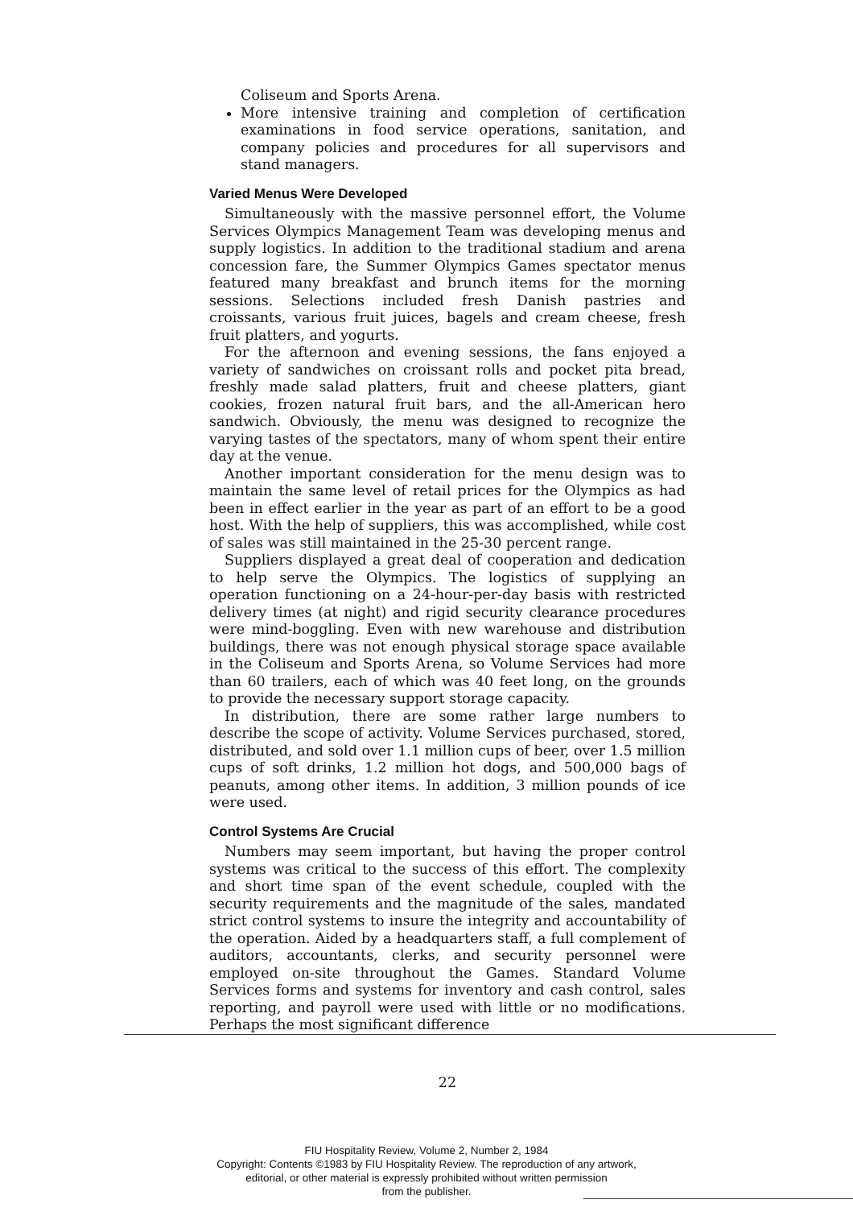Coliseum and Sports Arena.
More intensive training and completion of certification examinations in food service operations, sanitation, and company policies and procedures for all supervisors and stand managers.
Varied Menus Were Developed
Simultaneously with the massive personnel effort, the Volume Services Olympics Management Team was developing menus and supply logistics. In addition to the traditional stadium and arena concession fare, the Summer Olympics Games spectator menus featured many breakfast and brunch items for the morning sessions. Selections included fresh Danish pastries and croissants, various fruit juices, bagels and cream cheese, fresh fruit platters, and yogurts.
For the afternoon and evening sessions, the fans enjoyed a variety of sandwiches on croissant rolls and pocket pita bread, freshly made salad platters, fruit and cheese platters, giant cookies, frozen natural fruit bars, and the all-American hero sandwich. Obviously, the menu was designed to recognize the varying tastes of the spectators, many of whom spent their entire day at the venue.
Another important consideration for the menu design was to maintain the same level of retail prices for the Olympics as had been in effect earlier in the year as part of an effort to be a good host. With the help of suppliers, this was accomplished, while cost of sales was still maintained in the 25-30 percent range.
Suppliers displayed a great deal of cooperation and dedication to help serve the Olympics. The logistics of supplying an operation functioning on a 24-hour-per-day basis with restricted delivery times (at night) and rigid security clearance procedures were mind-boggling. Even with new warehouse and distribution buildings, there was not enough physical storage space available in the Coliseum and Sports Arena, so Volume Services had more than 60 trailers, each of which was 40 feet long, on the grounds to provide the necessary support storage capacity.
In distribution, there are some rather large numbers to describe the scope of activity. Volume Services purchased, stored, distributed, and sold over 1.1 million cups of beer, over 1.5 million cups of soft drinks, 1.2 million hot dogs, and 500,000 bags of peanuts, among other items. In addition, 3 million pounds of ice were used.
Control Systems Are Crucial
Numbers may seem important, but having the proper control systems was critical to the success of this effort. The complexity and short time span of the event schedule, coupled with the security requirements and the magnitude of the sales, mandated strict control systems to insure the integrity and accountability of the operation. Aided by a headquarters staff, a full complement of auditors, accountants, clerks, and security personnel were employed on-site throughout the Games. Standard Volume Services forms and systems for inventory and cash control, sales reporting, and payroll were used with little or no modifications. Perhaps the most significant difference
22
FIU Hospitality Review, Volume 2, Number 2, 1984
Copyright: Contents ©1983 by FIU Hospitality Review. The reproduction of any artwork,
editorial, or other material is expressly prohibited without written permission
from the publisher.